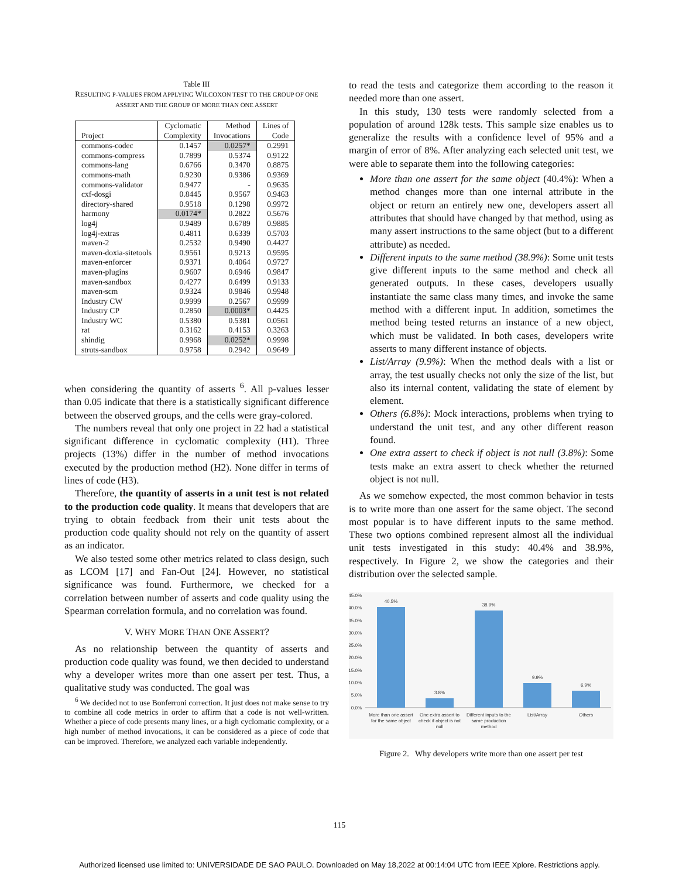Table III
RESULTING P-VALUES FROM APPLYING WILCOXON TEST TO THE GROUP OF ONE ASSERT AND THE GROUP OF MORE THAN ONE ASSERT
| Project | Cyclomatic Complexity | Method Invocations | Lines of Code |
| --- | --- | --- | --- |
| commons-codec | 0.1457 | 0.0257* | 0.2991 |
| commons-compress | 0.7899 | 0.5374 | 0.9122 |
| commons-lang | 0.6766 | 0.3470 | 0.8875 |
| commons-math | 0.9230 | 0.9386 | 0.9369 |
| commons-validator | 0.9477 | - | 0.9635 |
| cxf-dosgi | 0.8445 | 0.9567 | 0.9463 |
| directory-shared | 0.9518 | 0.1298 | 0.9972 |
| harmony | 0.0174* | 0.2822 | 0.5676 |
| log4j | 0.9489 | 0.6789 | 0.9885 |
| log4j-extras | 0.4811 | 0.6339 | 0.5703 |
| maven-2 | 0.2532 | 0.9490 | 0.4427 |
| maven-doxia-sitetools | 0.9561 | 0.9213 | 0.9595 |
| maven-enforcer | 0.9371 | 0.4064 | 0.9727 |
| maven-plugins | 0.9607 | 0.6946 | 0.9847 |
| maven-sandbox | 0.4277 | 0.6499 | 0.9133 |
| maven-scm | 0.9324 | 0.9846 | 0.9948 |
| Industry CW | 0.9999 | 0.2567 | 0.9999 |
| Industry CP | 0.2850 | 0.0003* | 0.4425 |
| Industry WC | 0.5380 | 0.5381 | 0.0561 |
| rat | 0.3162 | 0.4153 | 0.3263 |
| shindig | 0.9968 | 0.0252* | 0.9998 |
| struts-sandbox | 0.9758 | 0.2942 | 0.9649 |
when considering the quantity of asserts <sup>6</sup>. All p-values lesser than 0.05 indicate that there is a statistically significant difference between the observed groups, and the cells were gray-colored.
The numbers reveal that only one project in 22 had a statistical significant difference in cyclomatic complexity (H1). Three projects (13%) differ in the number of method invocations executed by the production method (H2). None differ in terms of lines of code (H3).
Therefore, the quantity of asserts in a unit test is not related to the production code quality. It means that developers that are trying to obtain feedback from their unit tests about the production code quality should not rely on the quantity of assert as an indicator.
We also tested some other metrics related to class design, such as LCOM [17] and Fan-Out [24]. However, no statistical significance was found. Furthermore, we checked for a correlation between number of asserts and code quality using the Spearman correlation formula, and no correlation was found.
V. WHY MORE THAN ONE ASSERT?
As no relationship between the quantity of asserts and production code quality was found, we then decided to understand why a developer writes more than one assert per test. Thus, a qualitative study was conducted. The goal was
<sup>6</sup> We decided not to use Bonferroni correction. It just does not make sense to try to combine all code metrics in order to affirm that a code is not well-written. Whether a piece of code presents many lines, or a high cyclomatic complexity, or a high number of method invocations, it can be considered as a piece of code that can be improved. Therefore, we analyzed each variable independently.
to read the tests and categorize them according to the reason it needed more than one assert.
In this study, 130 tests were randomly selected from a population of around 128k tests. This sample size enables us to generalize the results with a confidence level of 95% and a margin of error of 8%. After analyzing each selected unit test, we were able to separate them into the following categories:
More than one assert for the same object (40.4%): When a method changes more than one internal attribute in the object or return an entirely new one, developers assert all attributes that should have changed by that method, using as many assert instructions to the same object (but to a different attribute) as needed.
Different inputs to the same method (38.9%): Some unit tests give different inputs to the same method and check all generated outputs. In these cases, developers usually instantiate the same class many times, and invoke the same method with a different input. In addition, sometimes the method being tested returns an instance of a new object, which must be validated. In both cases, developers write asserts to many different instance of objects.
List/Array (9.9%): When the method deals with a list or array, the test usually checks not only the size of the list, but also its internal content, validating the state of element by element.
Others (6.8%): Mock interactions, problems when trying to understand the unit test, and any other different reason found.
One extra assert to check if object is not null (3.8%): Some tests make an extra assert to check whether the returned object is not null.
As we somehow expected, the most common behavior in tests is to write more than one assert for the same object. The second most popular is to have different inputs to the same method. These two options combined represent almost all the individual unit tests investigated in this study: 40.4% and 38.9%, respectively. In Figure 2, we show the categories and their distribution over the selected sample.
45.0%
40.0%
35.0%
30.0%
25.0%
20.0%
15.0%
10.0%
5.0%
0.0%
40.5%
3.8%
38.9%
9.9%
6.9%
More than one assert
for the same object
One extra assert to
check if object is not
null
Different inputs to the
same production
method
List/Array
Others
Figure 2. Why developers write more than one assert per test
115
Authorized licensed use limited to: UNIVERSIDADE DE SAO PAULO. Downloaded on May 18,2022 at 00:14:04 UTC from IEEE Xplore. Restrictions apply.